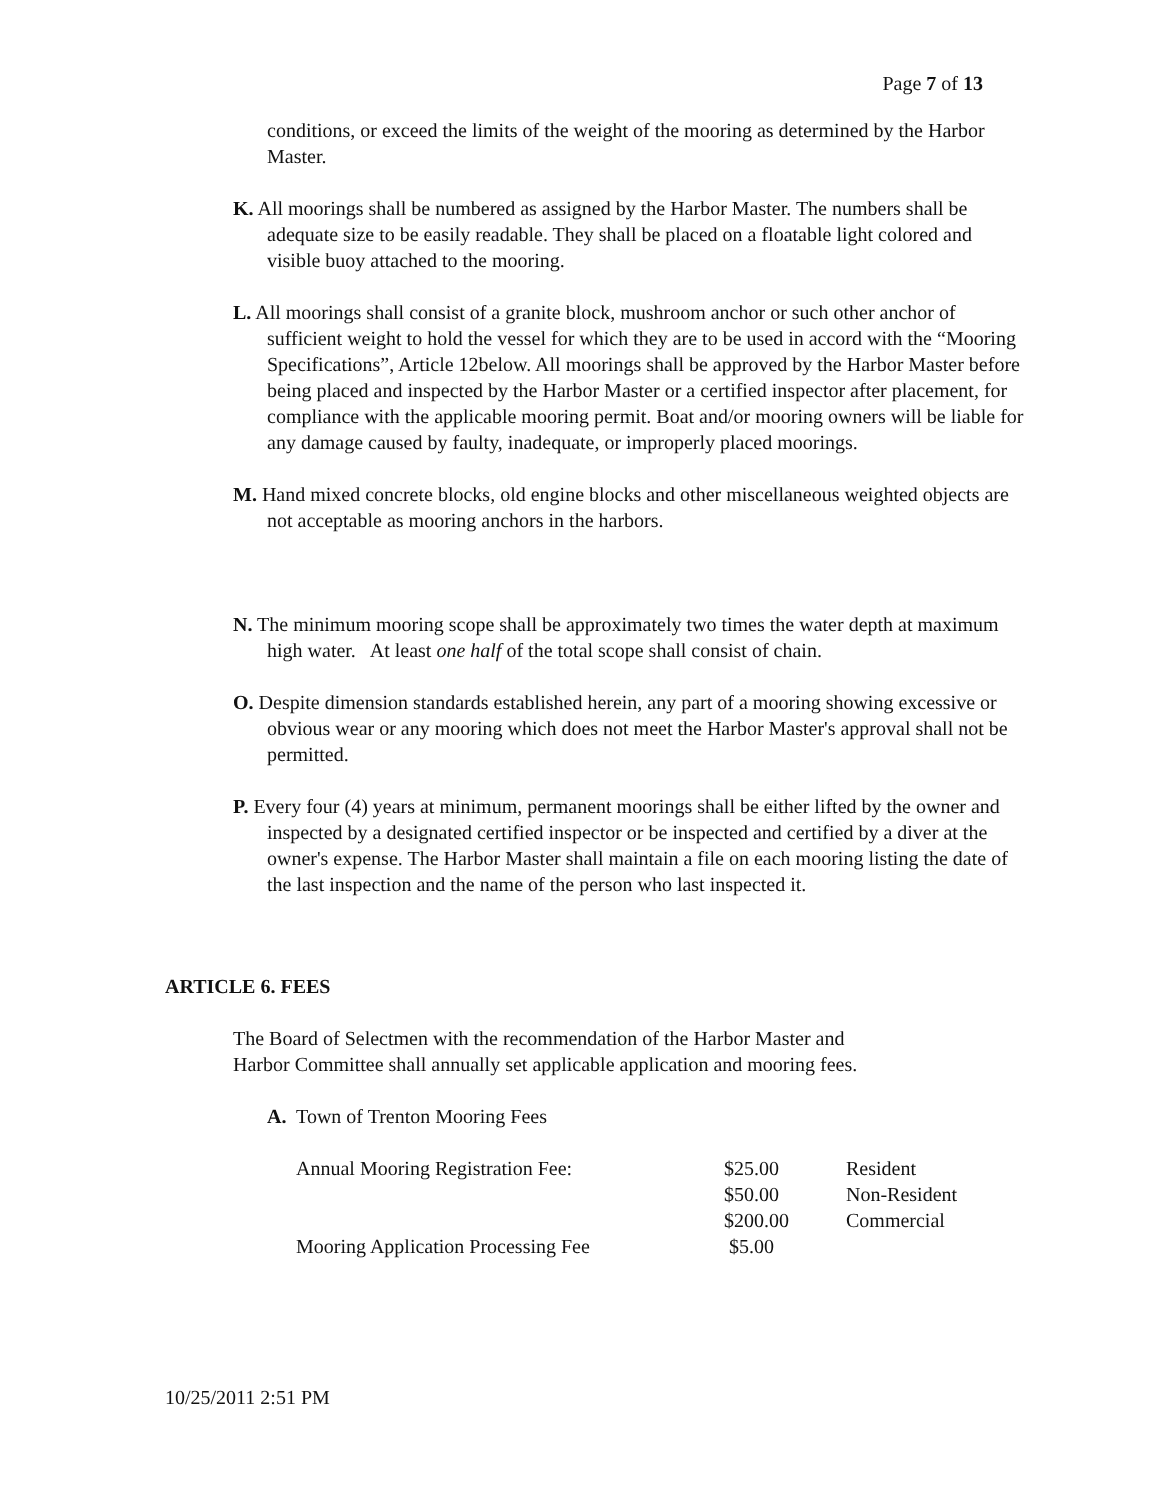Page 7 of 13
conditions, or exceed the limits of the weight of the mooring as determined by the Harbor Master.
K. All moorings shall be numbered as assigned by the Harbor Master. The numbers shall be adequate size to be easily readable. They shall be placed on a floatable light colored and visible buoy attached to the mooring.
L. All moorings shall consist of a granite block, mushroom anchor or such other anchor of sufficient weight to hold the vessel for which they are to be used in accord with the “Mooring Specifications”, Article 12below. All moorings shall be approved by the Harbor Master before being placed and inspected by the Harbor Master or a certified inspector after placement, for compliance with the applicable mooring permit. Boat and/or mooring owners will be liable for any damage caused by faulty, inadequate, or improperly placed moorings.
M. Hand mixed concrete blocks, old engine blocks and other miscellaneous weighted objects are not acceptable as mooring anchors in the harbors.
N. The minimum mooring scope shall be approximately two times the water depth at maximum high water. At least one half of the total scope shall consist of chain.
O. Despite dimension standards established herein, any part of a mooring showing excessive or obvious wear or any mooring which does not meet the Harbor Master's approval shall not be permitted.
P. Every four (4) years at minimum, permanent moorings shall be either lifted by the owner and inspected by a designated certified inspector or be inspected and certified by a diver at the owner's expense. The Harbor Master shall maintain a file on each mooring listing the date of the last inspection and the name of the person who last inspected it.
ARTICLE 6. FEES
The Board of Selectmen with the recommendation of the Harbor Master and Harbor Committee shall annually set applicable application and mooring fees.
A. Town of Trenton Mooring Fees
| Annual Mooring Registration Fee: | $25.00 | Resident |
| | $50.00 | Non-Resident |
| | $200.00 | Commercial |
| Mooring Application Processing Fee | $5.00 | |
10/25/2011 2:51 PM